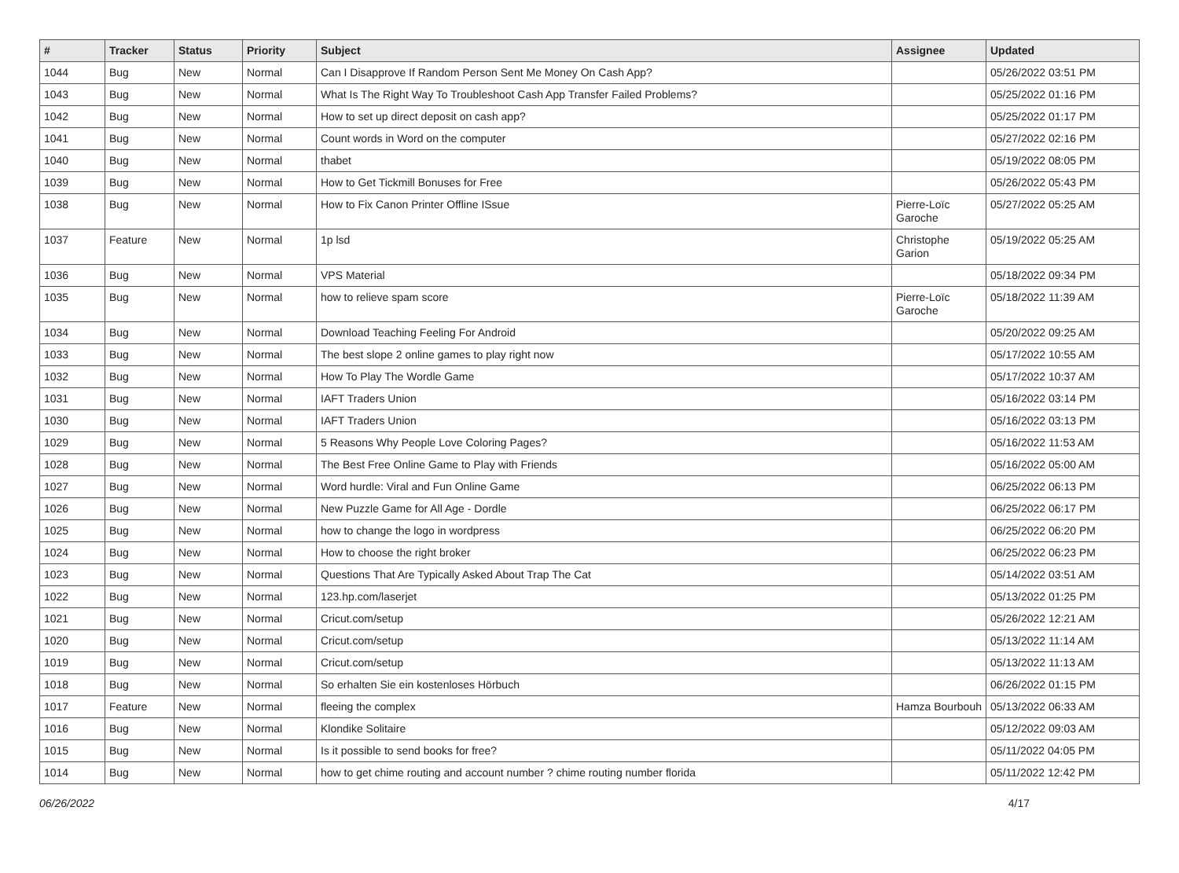| # | Tracker | Status | Priority | Subject | Assignee | Updated |
| --- | --- | --- | --- | --- | --- | --- |
| 1044 | Bug | New | Normal | Can I Disapprove If Random Person Sent Me Money On Cash App? | | 05/26/2022 03:51 PM |
| 1043 | Bug | New | Normal | What Is The Right Way To Troubleshoot Cash App Transfer Failed Problems? | | 05/25/2022 01:16 PM |
| 1042 | Bug | New | Normal | How to set up direct deposit on cash app? | | 05/25/2022 01:17 PM |
| 1041 | Bug | New | Normal | Count words in Word on the computer | | 05/27/2022 02:16 PM |
| 1040 | Bug | New | Normal | thabet | | 05/19/2022 08:05 PM |
| 1039 | Bug | New | Normal | How to Get Tickmill Bonuses for Free | | 05/26/2022 05:43 PM |
| 1038 | Bug | New | Normal | How to Fix Canon Printer Offline ISsue | Pierre-Loïc Garoche | 05/27/2022 05:25 AM |
| 1037 | Feature | New | Normal | 1p lsd | Christophe Garion | 05/19/2022 05:25 AM |
| 1036 | Bug | New | Normal | VPS Material | | 05/18/2022 09:34 PM |
| 1035 | Bug | New | Normal | how to relieve spam score | Pierre-Loïc Garoche | 05/18/2022 11:39 AM |
| 1034 | Bug | New | Normal | Download Teaching Feeling For Android | | 05/20/2022 09:25 AM |
| 1033 | Bug | New | Normal | The best slope 2 online games to play right now | | 05/17/2022 10:55 AM |
| 1032 | Bug | New | Normal | How To Play The Wordle Game | | 05/17/2022 10:37 AM |
| 1031 | Bug | New | Normal | IAFT Traders Union | | 05/16/2022 03:14 PM |
| 1030 | Bug | New | Normal | IAFT Traders Union | | 05/16/2022 03:13 PM |
| 1029 | Bug | New | Normal | 5 Reasons Why People Love Coloring Pages? | | 05/16/2022 11:53 AM |
| 1028 | Bug | New | Normal | The Best Free Online Game to Play with Friends | | 05/16/2022 05:00 AM |
| 1027 | Bug | New | Normal | Word hurdle: Viral and Fun Online Game | | 06/25/2022 06:13 PM |
| 1026 | Bug | New | Normal | New Puzzle Game for All Age - Dordle | | 06/25/2022 06:17 PM |
| 1025 | Bug | New | Normal | how to change the logo in wordpress | | 06/25/2022 06:20 PM |
| 1024 | Bug | New | Normal | How to choose the right broker | | 06/25/2022 06:23 PM |
| 1023 | Bug | New | Normal | Questions That Are Typically Asked About Trap The Cat | | 05/14/2022 03:51 AM |
| 1022 | Bug | New | Normal | 123.hp.com/laserjet | | 05/13/2022 01:25 PM |
| 1021 | Bug | New | Normal | Cricut.com/setup | | 05/26/2022 12:21 AM |
| 1020 | Bug | New | Normal | Cricut.com/setup | | 05/13/2022 11:14 AM |
| 1019 | Bug | New | Normal | Cricut.com/setup | | 05/13/2022 11:13 AM |
| 1018 | Bug | New | Normal | So erhalten Sie ein kostenloses Hörbuch | | 06/26/2022 01:15 PM |
| 1017 | Feature | New | Normal | fleeing the complex | Hamza Bourbouh | 05/13/2022 06:33 AM |
| 1016 | Bug | New | Normal | Klondike Solitaire | | 05/12/2022 09:03 AM |
| 1015 | Bug | New | Normal | Is it possible to send books for free? | | 05/11/2022 04:05 PM |
| 1014 | Bug | New | Normal | how to get chime routing and account number ? chime routing number florida | | 05/11/2022 12:42 PM |
06/26/2022 4/17